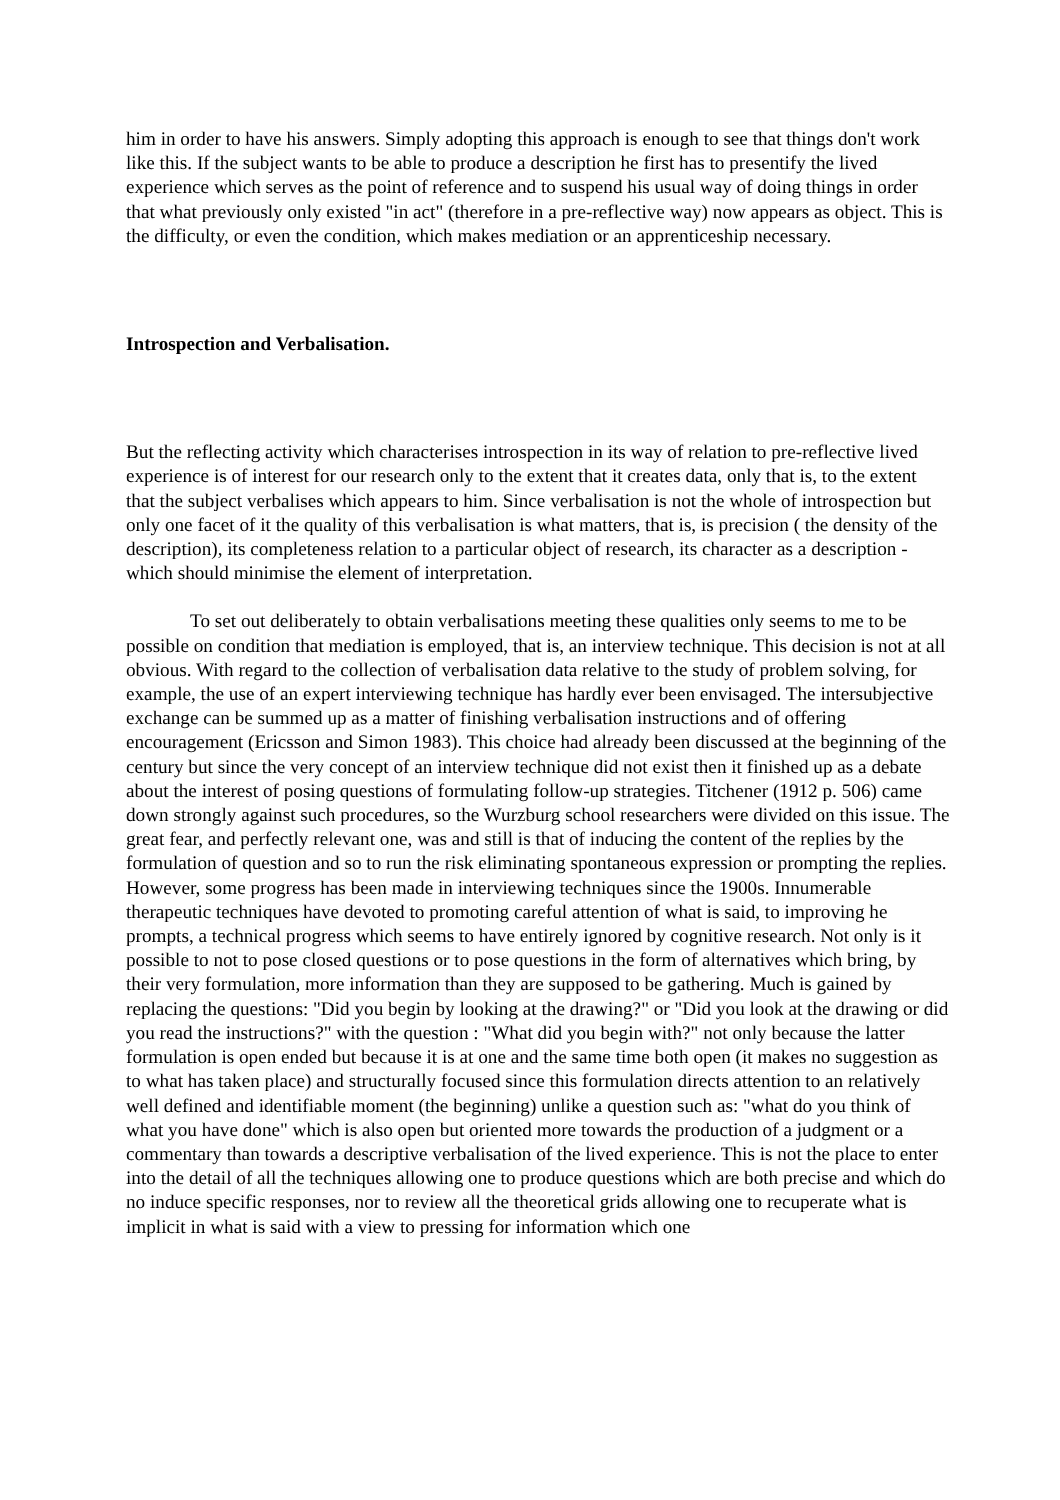him in order to have his answers. Simply adopting this approach is enough to see that things don't work like this. If the subject wants to be able to produce a description he first has to presentify the lived experience which serves as the point of reference and to suspend his usual way of doing things in order that what previously only existed "in act" (therefore in a pre-reflective way) now appears as object. This is the difficulty, or even the condition, which makes mediation or an apprenticeship necessary.
Introspection and Verbalisation.
But the reflecting activity which characterises introspection in its way of relation to pre-reflective lived experience is of interest for our research only to the extent that it creates data, only that is, to the extent that the subject verbalises which appears to him. Since verbalisation is not the whole of introspection but only one facet of it the quality of this verbalisation is what matters, that is, is precision ( the density of the description), its completeness relation to a particular object of research, its character as a description - which should minimise the element of interpretation.
To set out deliberately to obtain verbalisations meeting these qualities only seems to me to be possible on condition that mediation is employed, that is, an interview technique. This decision is not at all obvious. With regard to the collection of verbalisation data relative to the study of problem solving, for example, the use of an expert interviewing technique has hardly ever been envisaged. The intersubjective exchange can be summed up as a matter of finishing verbalisation instructions and of offering encouragement (Ericsson and Simon 1983). This choice had already been discussed at the beginning of the century but since the very concept of an interview technique did not exist then it finished up as a debate about the interest of posing questions of formulating follow-up strategies. Titchener (1912 p. 506) came down strongly against such procedures, so the Wurzburg school researchers were divided on this issue. The great fear, and perfectly relevant one, was and still is that of inducing the content of the replies by the formulation of question and so to run the risk eliminating spontaneous expression or prompting the replies. However, some progress has been made in interviewing techniques since the 1900s. Innumerable therapeutic techniques have devoted to promoting careful attention of what is said, to improving he prompts, a technical progress which seems to have entirely ignored by cognitive research. Not only is it possible to not to pose closed questions or to pose questions in the form of alternatives which bring, by their very formulation, more information than they are supposed to be gathering. Much is gained by replacing the questions: "Did you begin by looking at the drawing?" or "Did you look at the drawing or did you read the instructions?" with the question : "What did you begin with?" not only because the latter formulation is open ended but because it is at one and the same time both open (it makes no suggestion as to what has taken place) and structurally focused since this formulation directs attention to an relatively well defined and identifiable moment (the beginning) unlike a question such as: "what do you think of what you have done" which is also open but oriented more towards the production of a judgment or a commentary than towards a descriptive verbalisation of the lived experience. This is not the place to enter into the detail of all the techniques allowing one to produce questions which are both precise and which do no induce specific responses, nor to review all the theoretical grids allowing one to recuperate what is implicit in what is said with a view to pressing for information which one